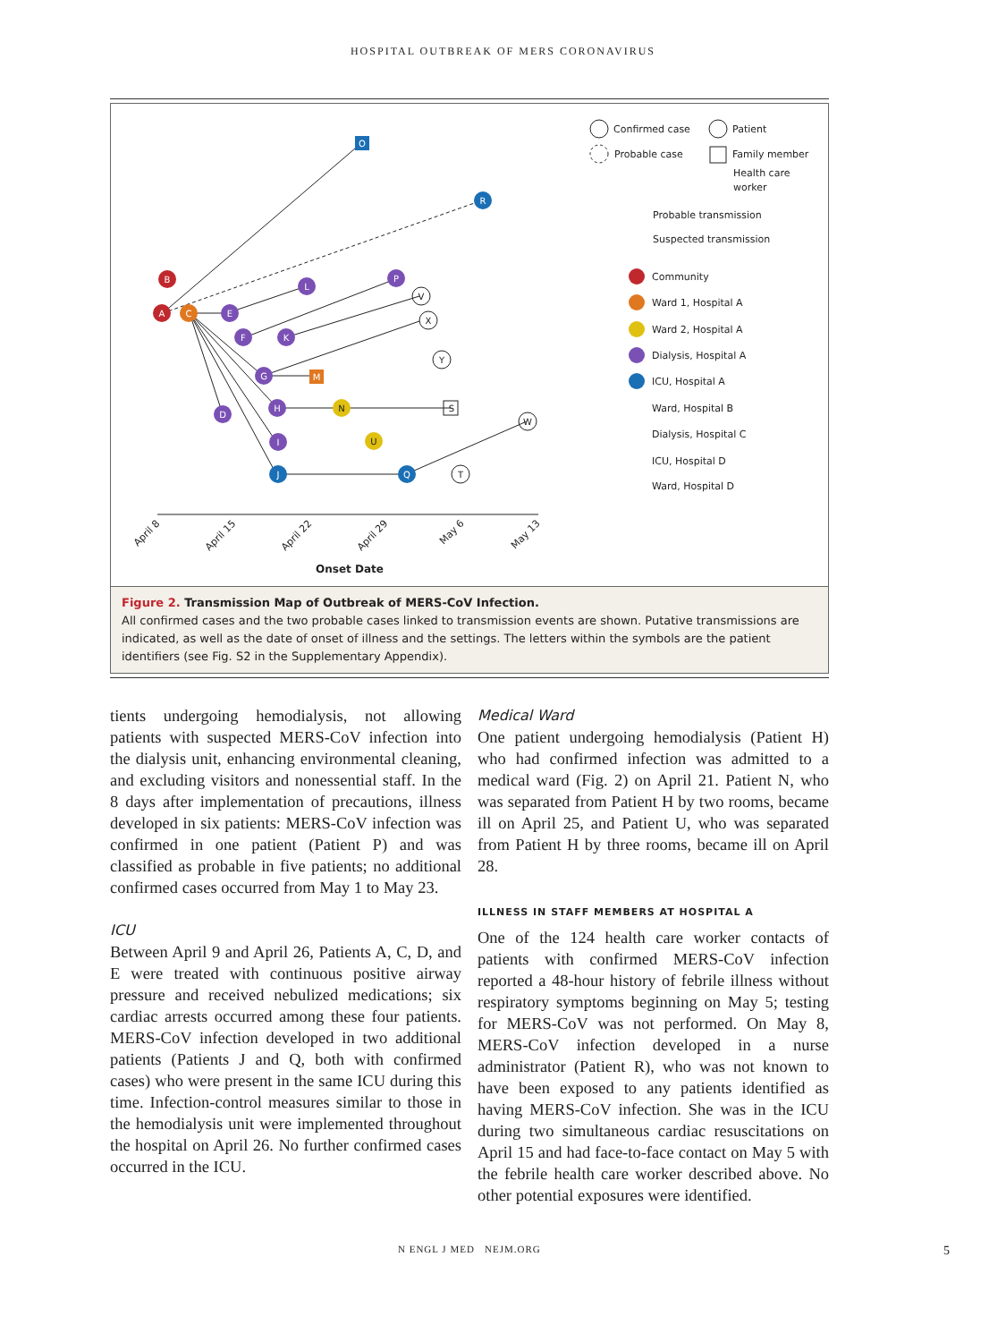HOSPITAL OUTBREAK OF MERS CORONAVIRUS
B
A
C
O
R
E
L
P
F
K
G
M
D
H
N
U
I
J
Q
V
X
Y
S
W
T
April 8
April 15
April 22
April 29
May 6
May 13
Onset Date
Confirmed case
Patient
Probable case
Family member
Health care
worker
Probable transmission
Suspected transmission
Community
Ward 1, Hospital A
Ward 2, Hospital A
Dialysis, Hospital A
ICU, Hospital A
Ward, Hospital B
Dialysis, Hospital C
ICU, Hospital D
Ward, Hospital D
Figure 2. Transmission Map of Outbreak of MERS-CoV Infection.
All confirmed cases and the two probable cases linked to transmission events are shown. Putative transmissions are indicated, as well as the date of onset of illness and the settings. The letters within the symbols are the patient identifiers (see Fig. S2 in the Supplementary Appendix).
tients undergoing hemodialysis, not allowing patients with suspected MERS-CoV infection into the dialysis unit, enhancing environmental cleaning, and excluding visitors and nonessential staff. In the 8 days after implementation of precautions, illness developed in six patients: MERS-CoV infection was confirmed in one patient (Patient P) and was classified as probable in five patients; no additional confirmed cases occurred from May 1 to May 23.
ICU
Between April 9 and April 26, Patients A, C, D, and E were treated with continuous positive airway pressure and received nebulized medications; six cardiac arrests occurred among these four patients. MERS-CoV infection developed in two additional patients (Patients J and Q, both with confirmed cases) who were present in the same ICU during this time. Infection-control measures similar to those in the hemodialysis unit were implemented throughout the hospital on April 26. No further confirmed cases occurred in the ICU.
Medical Ward
One patient undergoing hemodialysis (Patient H) who had confirmed infection was admitted to a medical ward (Fig. 2) on April 21. Patient N, who was separated from Patient H by two rooms, became ill on April 25, and Patient U, who was separated from Patient H by three rooms, became ill on April 28.
ILLNESS IN STAFF MEMBERS AT HOSPITAL A
One of the 124 health care worker contacts of patients with confirmed MERS-CoV infection reported a 48-hour history of febrile illness without respiratory symptoms beginning on May 5; testing for MERS-CoV was not performed. On May 8, MERS-CoV infection developed in a nurse administrator (Patient R), who was not known to have been exposed to any patients identified as having MERS-CoV infection. She was in the ICU during two simultaneous cardiac resuscitations on April 15 and had face-to-face contact on May 5 with the febrile health care worker described above. No other potential exposures were identified.
N ENGL J MED NEJM.ORG 5